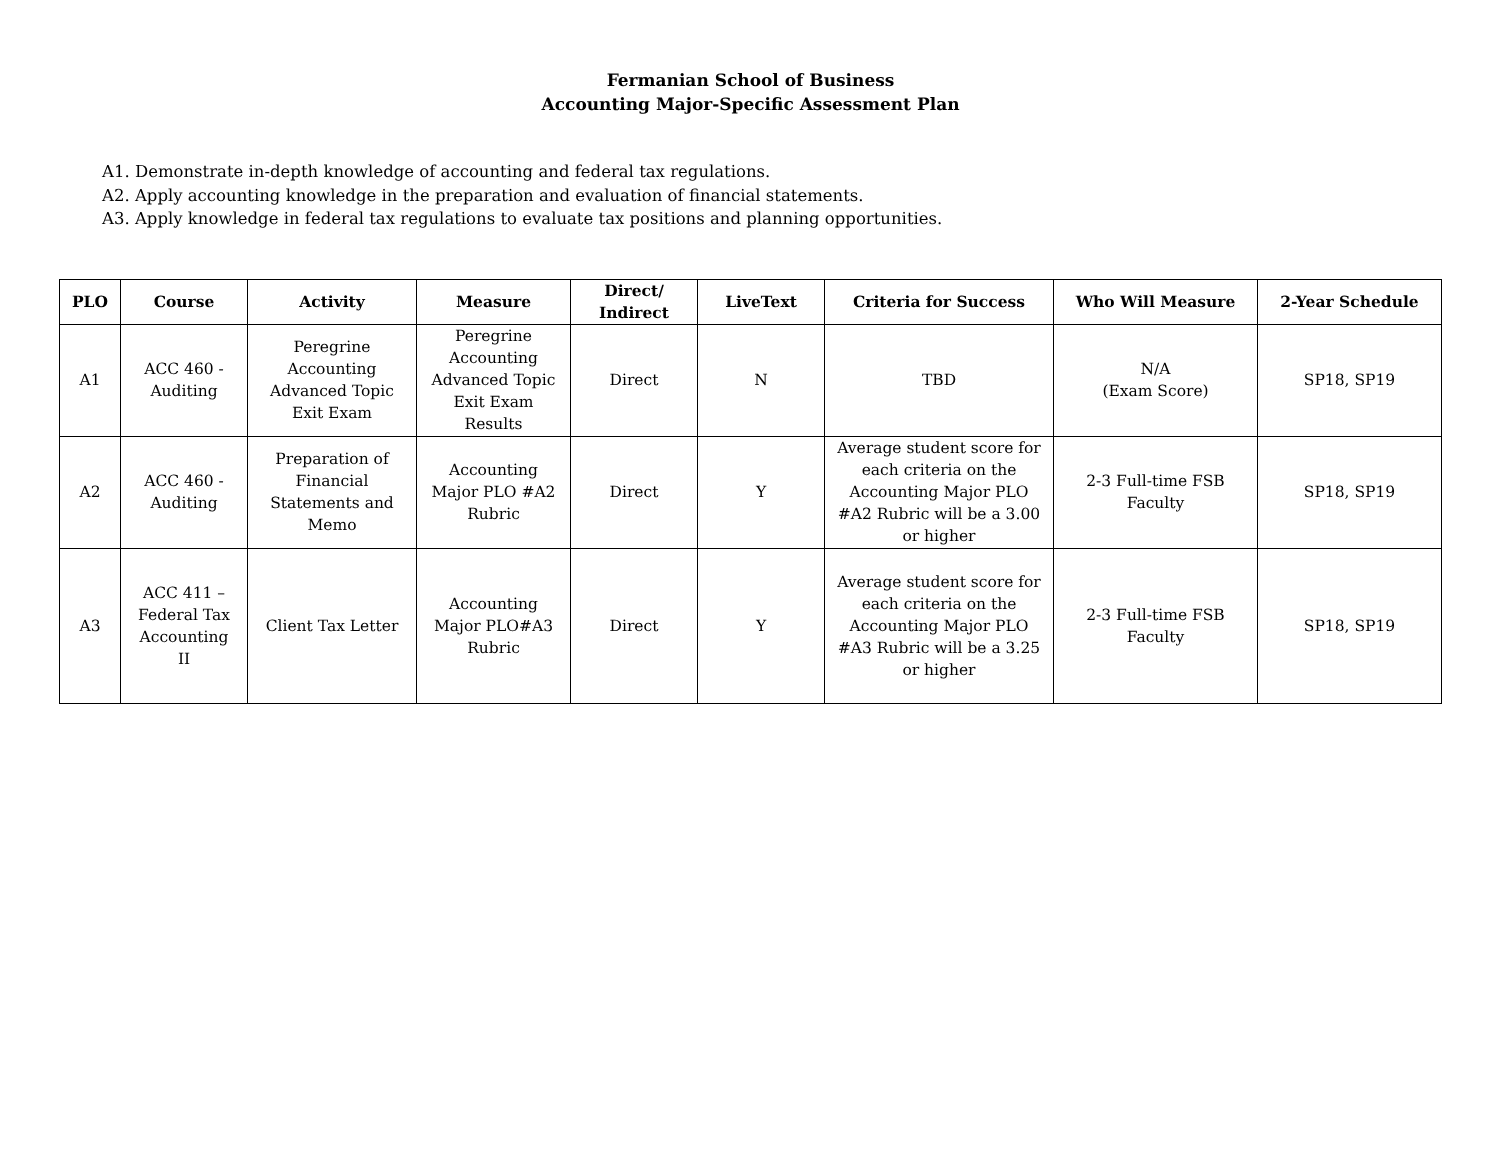Fermanian School of Business
Accounting Major-Specific Assessment Plan
A1. Demonstrate in-depth knowledge of accounting and federal tax regulations.
A2. Apply accounting knowledge in the preparation and evaluation of financial statements.
A3. Apply knowledge in federal tax regulations to evaluate tax positions and planning opportunities.
| PLO | Course | Activity | Measure | Direct/ Indirect | LiveText | Criteria for Success | Who Will Measure | 2-Year Schedule |
| --- | --- | --- | --- | --- | --- | --- | --- | --- |
| A1 | ACC 460 - Auditing | Peregrine Accounting Advanced Topic Exit Exam | Peregrine Accounting Advanced Topic Exit Exam Results | Direct | N | TBD | N/A (Exam Score) | SP18, SP19 |
| A2 | ACC 460 - Auditing | Preparation of Financial Statements and Memo | Accounting Major PLO #A2 Rubric | Direct | Y | Average student score for each criteria on the Accounting Major PLO #A2 Rubric will be a 3.00 or higher | 2-3 Full-time FSB Faculty | SP18, SP19 |
| A3 | ACC 411 – Federal Tax Accounting II | Client Tax Letter | Accounting Major PLO#A3 Rubric | Direct | Y | Average student score for each criteria on the Accounting Major PLO #A3 Rubric will be a 3.25 or higher | 2-3 Full-time FSB Faculty | SP18, SP19 |